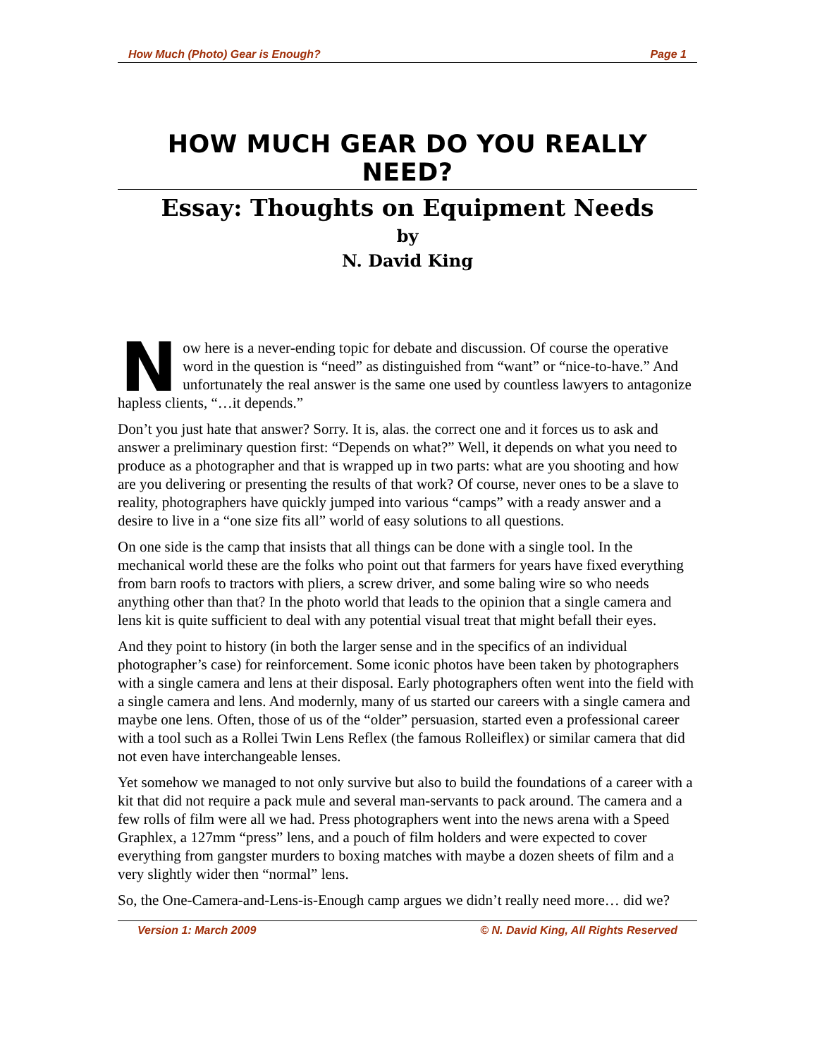How Much (Photo) Gear is Enough? Page 1
HOW MUCH GEAR DO YOU REALLY NEED?
Essay: Thoughts on Equipment Needs
by
N. David King
Now here is a never-ending topic for debate and discussion. Of course the operative word in the question is “need” as distinguished from “want” or “nice-to-have.” And unfortunately the real answer is the same one used by countless lawyers to antagonize hapless clients, “…it depends.”
Don’t you just hate that answer? Sorry. It is, alas. the correct one and it forces us to ask and answer a preliminary question first: “Depends on what?” Well, it depends on what you need to produce as a photographer and that is wrapped up in two parts: what are you shooting and how are you delivering or presenting the results of that work? Of course, never ones to be a slave to reality, photographers have quickly jumped into various “camps” with a ready answer and a desire to live in a “one size fits all” world of easy solutions to all questions.
On one side is the camp that insists that all things can be done with a single tool. In the mechanical world these are the folks who point out that farmers for years have fixed everything from barn roofs to tractors with pliers, a screw driver, and some baling wire so who needs anything other than that? In the photo world that leads to the opinion that a single camera and lens kit is quite sufficient to deal with any potential visual treat that might befall their eyes.
And they point to history (in both the larger sense and in the specifics of an individual photographer’s case) for reinforcement. Some iconic photos have been taken by photographers with a single camera and lens at their disposal. Early photographers often went into the field with a single camera and lens. And modernly, many of us started our careers with a single camera and maybe one lens. Often, those of us of the “older” persuasion, started even a professional career with a tool such as a Rollei Twin Lens Reflex (the famous Rolleiflex) or similar camera that did not even have interchangeable lenses.
Yet somehow we managed to not only survive but also to build the foundations of a career with a kit that did not require a pack mule and several man-servants to pack around. The camera and a few rolls of film were all we had. Press photographers went into the news arena with a Speed Graphlex, a 127mm “press” lens, and a pouch of film holders and were expected to cover everything from gangster murders to boxing matches with maybe a dozen sheets of film and a very slightly wider then “normal” lens.
So, the One-Camera-and-Lens-is-Enough camp argues we didn’t really need more… did we?
Version 1: March 2009 © N. David King, All Rights Reserved